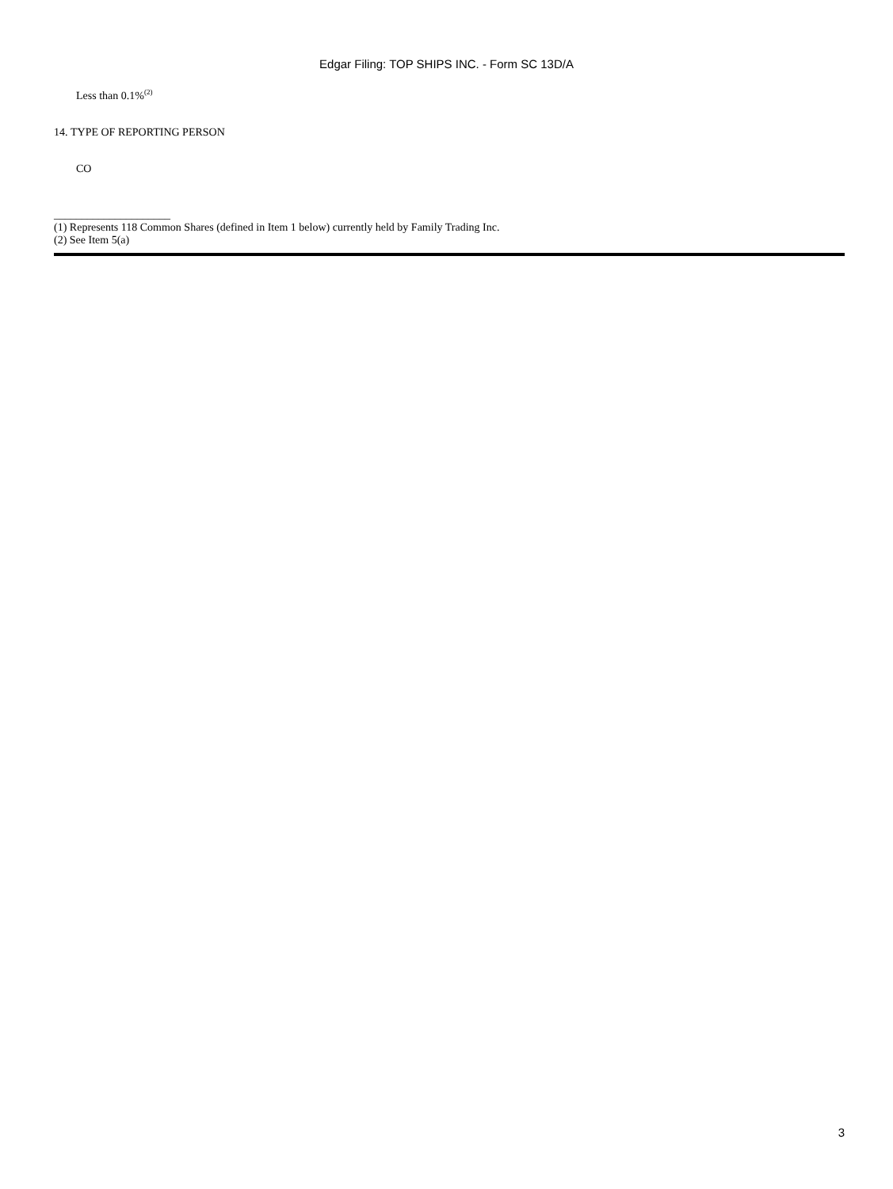Edgar Filing: TOP SHIPS INC. - Form SC 13D/A
Less than 0.1%<sup>(2)</sup>
14. TYPE OF REPORTING PERSON
CO
_____________________
(1) Represents 118 Common Shares (defined in Item 1 below) currently held by Family Trading Inc.
(2) See Item 5(a)
3